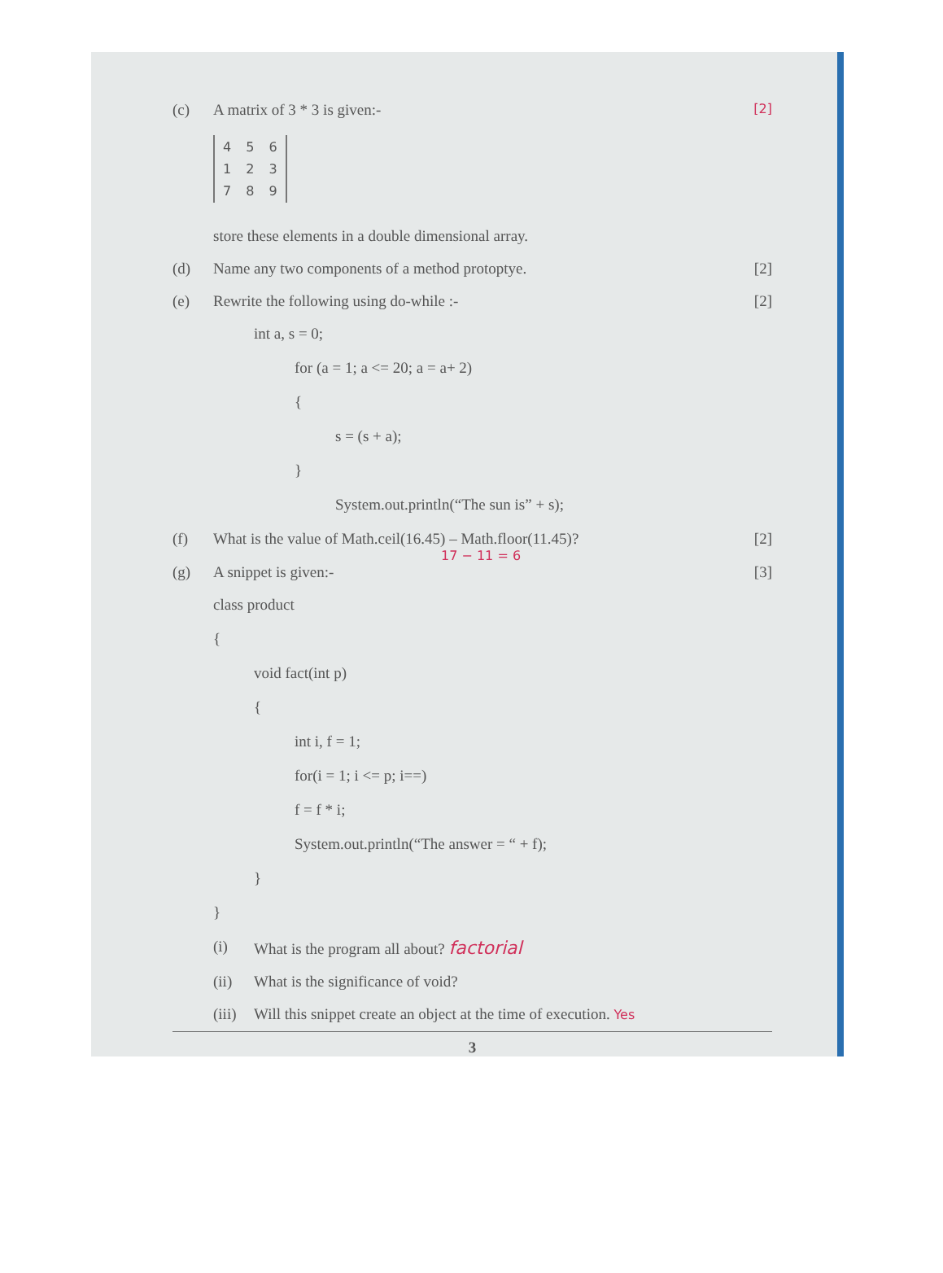(c) A matrix of 3 * 3 is given:-
[2]
| 4 | 5 | 6 |
| 1 | 2 | 3 |
| 7 | 8 | 9 |
store these elements in a double dimensional array.
(d) Name any two components of a method protoptye.
[2]
(e) Rewrite the following using do-while :-
[2]
int a, s = 0;
for (a = 1; a <= 20; a = a+ 2)
{
s = (s + a);
}
System.out.println(“The sun is” + s);
(f) What is the value of Math.ceil(16.45) – Math.floor(11.45)?
[2]
17 − 11 = 6
(g) A snippet is given:- [3]
class product
{
void fact(int p)
{
int i, f = 1;
for(i = 1; i <= p; i==)
f = f * i;
System.out.println(“The answer = “ + f);
}
}
(i) What is the program all about? factorial
(ii) What is the significance of void?
(iii)
Will this snippet create an object at the time of execution. Yes
3